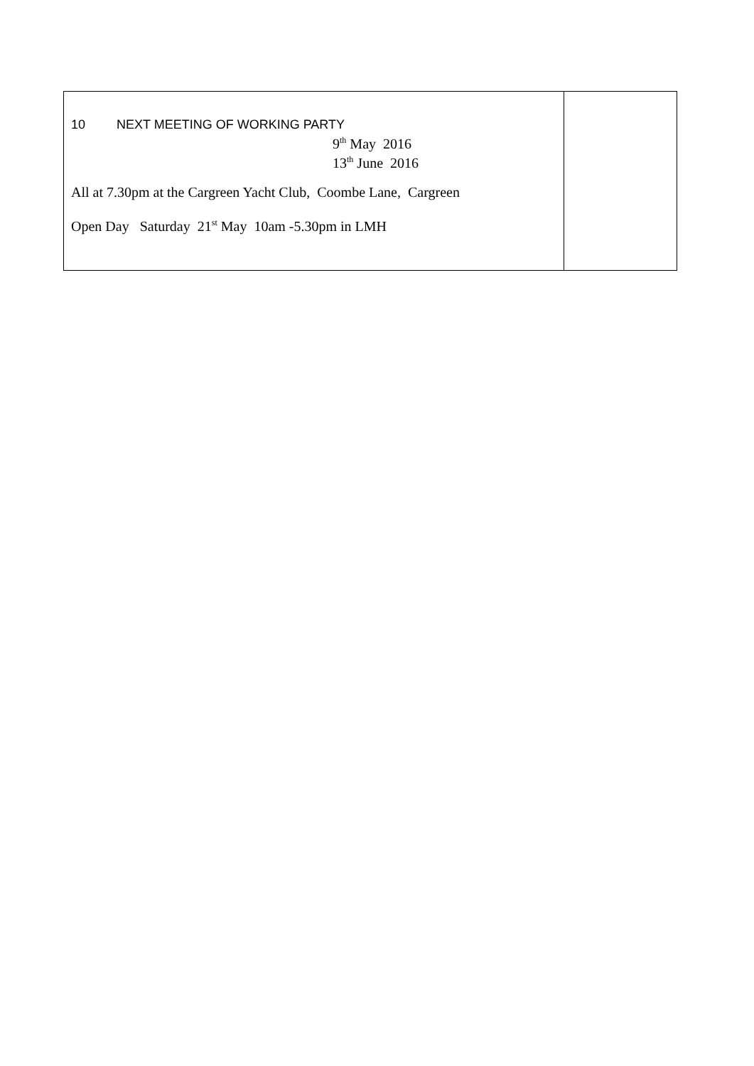| 10 NEXT MEETING OF WORKING PARTY 9<sup>th</sup> May 2016 13<sup>th</sup> June 2016 All at 7.30pm at the Cargreen Yacht Club, Coombe Lane, Cargreen Open Day Saturday 21<sup>st</sup> May 10am -5.30pm in LMH | |